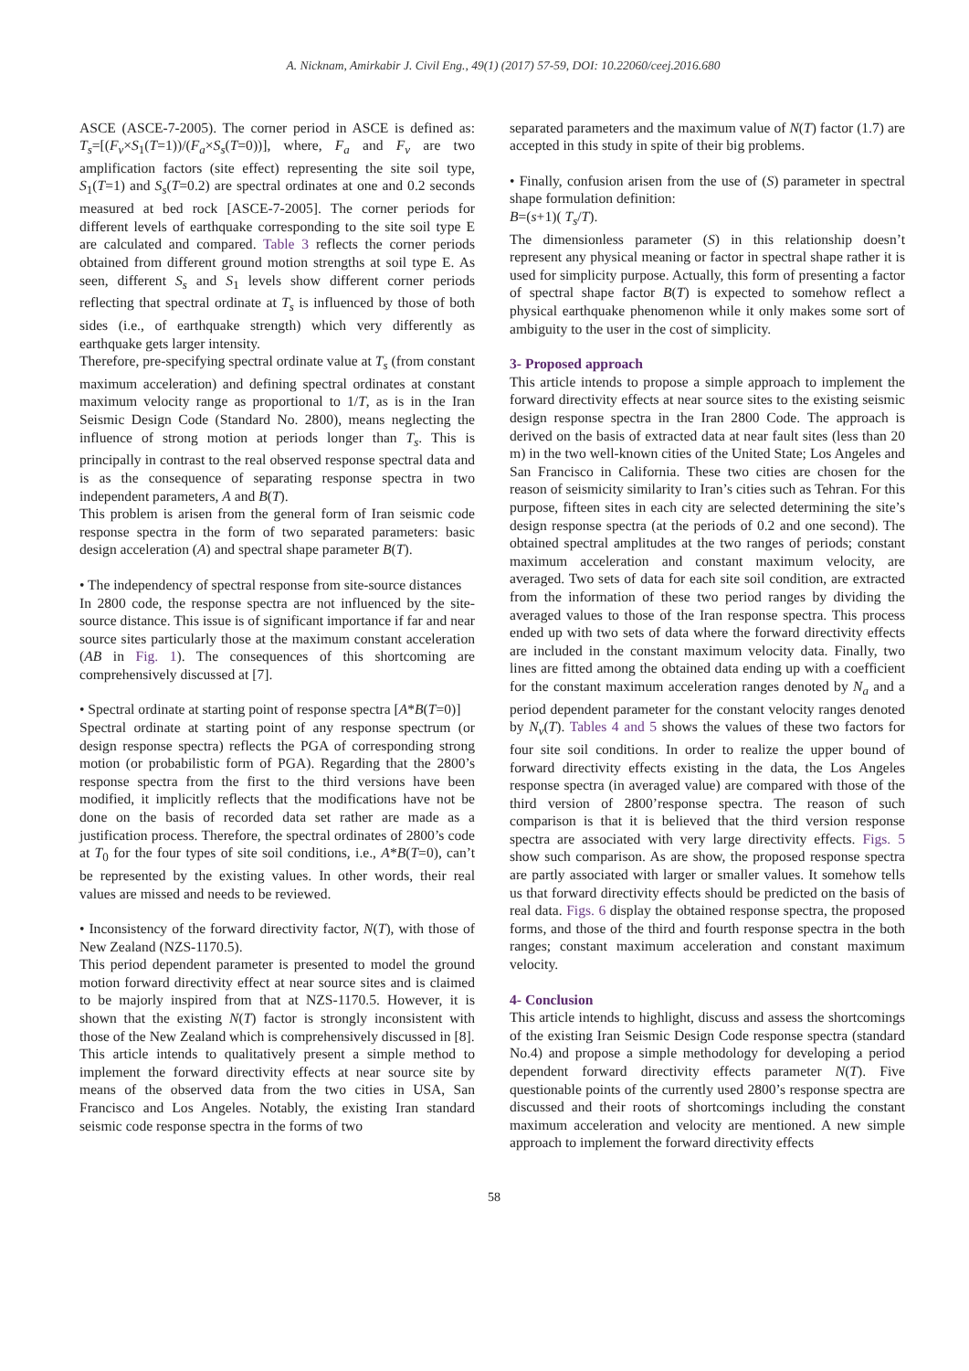A. Nicknam, Amirkabir J. Civil Eng., 49(1) (2017) 57-59, DOI: 10.22060/ceej.2016.680
ASCE (ASCE-7-2005). The corner period in ASCE is defined as: T<sub>s</sub>=[(F<sub>v</sub>×S<sub>1</sub>(T=1))/(F<sub>a</sub>×S<sub>s</sub>(T=0))], where, F<sub>a</sub> and F<sub>v</sub> are two amplification factors (site effect) representing the site soil type, S<sub>1</sub>(T=1) and S<sub>s</sub>(T=0.2) are spectral ordinates at one and 0.2 seconds measured at bed rock [ASCE-7-2005]. The corner periods for different levels of earthquake corresponding to the site soil type E are calculated and compared. Table 3 reflects the corner periods obtained from different ground motion strengths at soil type E. As seen, different S<sub>s</sub> and S<sub>1</sub> levels show different corner periods reflecting that spectral ordinate at T<sub>s</sub> is influenced by those of both sides (i.e., of earthquake strength) which very differently as earthquake gets larger intensity.
Therefore, pre-specifying spectral ordinate value at T<sub>s</sub> (from constant maximum acceleration) and defining spectral ordinates at constant maximum velocity range as proportional to 1/T, as is in the Iran Seismic Design Code (Standard No. 2800), means neglecting the influence of strong motion at periods longer than T<sub>s</sub>. This is principally in contrast to the real observed response spectral data and is as the consequence of separating response spectra in two independent parameters, A and B(T).
This problem is arisen from the general form of Iran seismic code response spectra in the form of two separated parameters: basic design acceleration (A) and spectral shape parameter B(T).
• The independency of spectral response from site-source distances
In 2800 code, the response spectra are not influenced by the site-source distance. This issue is of significant importance if far and near source sites particularly those at the maximum constant acceleration (AB in Fig. 1). The consequences of this shortcoming are comprehensively discussed at [7].
• Spectral ordinate at starting point of response spectra [A*B(T=0)]
Spectral ordinate at starting point of any response spectrum (or design response spectra) reflects the PGA of corresponding strong motion (or probabilistic form of PGA). Regarding that the 2800’s response spectra from the first to the third versions have been modified, it implicitly reflects that the modifications have not be done on the basis of recorded data set rather are made as a justification process. Therefore, the spectral ordinates of 2800’s code at T<sub>0</sub> for the four types of site soil conditions, i.e., A*B(T=0), can’t be represented by the existing values. In other words, their real values are missed and needs to be reviewed.
• Inconsistency of the forward directivity factor, N(T), with those of New Zealand (NZS-1170.5).
This period dependent parameter is presented to model the ground motion forward directivity effect at near source sites and is claimed to be majorly inspired from that at NZS-1170.5. However, it is shown that the existing N(T) factor is strongly inconsistent with those of the New Zealand which is comprehensively discussed in [8].
This article intends to qualitatively present a simple method to implement the forward directivity effects at near source site by means of the observed data from the two cities in USA, San Francisco and Los Angeles. Notably, the existing Iran standard seismic code response spectra in the forms of two
separated parameters and the maximum value of N(T) factor (1.7) are accepted in this study in spite of their big problems.
• Finally, confusion arisen from the use of (S) parameter in spectral shape formulation definition:
B=(s+1)( T<sub>s</sub>/T).
The dimensionless parameter (S) in this relationship doesn’t represent any physical meaning or factor in spectral shape rather it is used for simplicity purpose. Actually, this form of presenting a factor of spectral shape factor B(T) is expected to somehow reflect a physical earthquake phenomenon while it only makes some sort of ambiguity to the user in the cost of simplicity.
3- Proposed approach
This article intends to propose a simple approach to implement the forward directivity effects at near source sites to the existing seismic design response spectra in the Iran 2800 Code. The approach is derived on the basis of extracted data at near fault sites (less than 20 m) in the two well-known cities of the United State; Los Angeles and San Francisco in California. These two cities are chosen for the reason of seismicity similarity to Iran’s cities such as Tehran. For this purpose, fifteen sites in each city are selected determining the site’s design response spectra (at the periods of 0.2 and one second). The obtained spectral amplitudes at the two ranges of periods; constant maximum acceleration and constant maximum velocity, are averaged. Two sets of data for each site soil condition, are extracted from the information of these two period ranges by dividing the averaged values to those of the Iran response spectra. This process ended up with two sets of data where the forward directivity effects are included in the constant maximum velocity data. Finally, two lines are fitted among the obtained data ending up with a coefficient for the constant maximum acceleration ranges denoted by N<sub>a</sub> and a period dependent parameter for the constant velocity ranges denoted by N<sub>v</sub>(T). Tables 4 and 5 shows the values of these two factors for four site soil conditions. In order to realize the upper bound of forward directivity effects existing in the data, the Los Angeles response spectra (in averaged value) are compared with those of the third version of 2800’response spectra. The reason of such comparison is that it is believed that the third version response spectra are associated with very large directivity effects. Figs. 5 show such comparison. As are show, the proposed response spectra are partly associated with larger or smaller values. It somehow tells us that forward directivity effects should be predicted on the basis of real data. Figs. 6 display the obtained response spectra, the proposed forms, and those of the third and fourth response spectra in the both ranges; constant maximum acceleration and constant maximum velocity.
4- Conclusion
This article intends to highlight, discuss and assess the shortcomings of the existing Iran Seismic Design Code response spectra (standard No.4) and propose a simple methodology for developing a period dependent forward directivity effects parameter N(T). Five questionable points of the currently used 2800’s response spectra are discussed and their roots of shortcomings including the constant maximum acceleration and velocity are mentioned. A new simple approach to implement the forward directivity effects
58